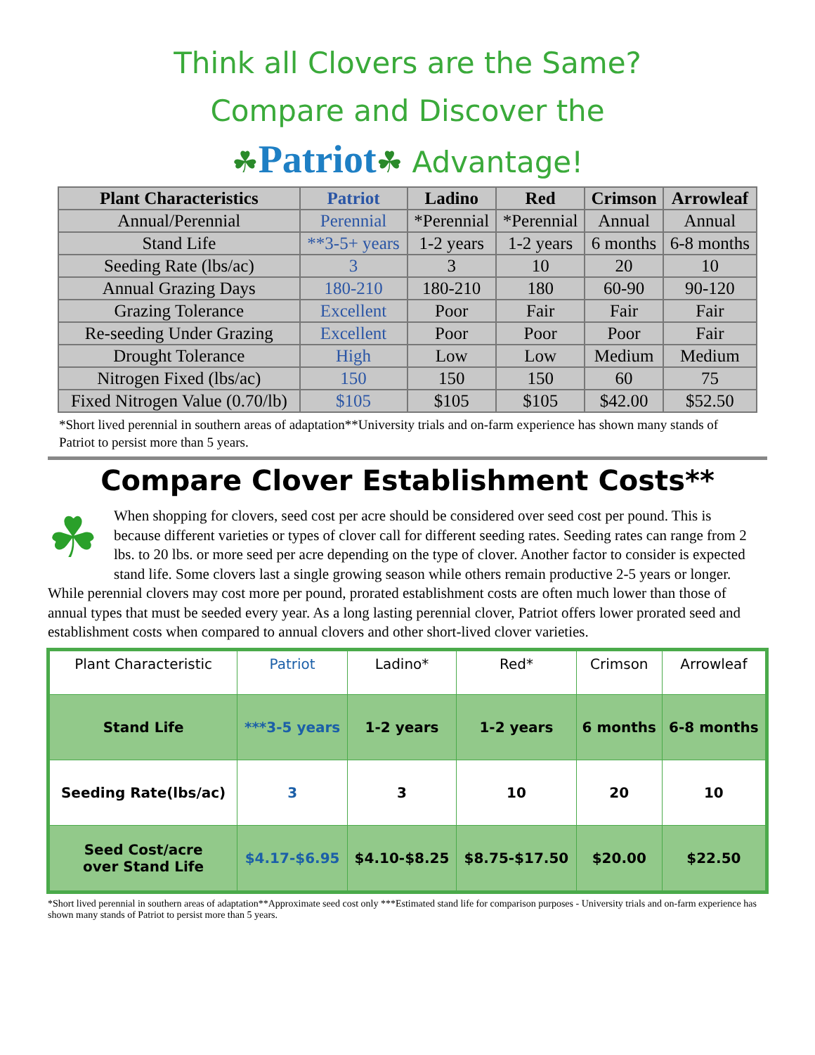Think all Clovers are the Same?
Compare and Discover the
☘Patriot☘ Advantage!
| Plant Characteristics | Patriot | Ladino | Red | Crimson | Arrowleaf |
| --- | --- | --- | --- | --- | --- |
| Annual/Perennial | Perennial | *Perennial | *Perennial | Annual | Annual |
| Stand Life | **3-5+ years | 1-2 years | 1-2 years | 6 months | 6-8 months |
| Seeding Rate (lbs/ac) | 3 | 3 | 10 | 20 | 10 |
| Annual Grazing Days | 180-210 | 180-210 | 180 | 60-90 | 90-120 |
| Grazing Tolerance | Excellent | Poor | Fair | Fair | Fair |
| Re-seeding Under Grazing | Excellent | Poor | Poor | Poor | Fair |
| Drought Tolerance | High | Low | Low | Medium | Medium |
| Nitrogen Fixed (lbs/ac) | 150 | 150 | 150 | 60 | 75 |
| Fixed Nitrogen Value (0.70/lb) | $105 | $105 | $105 | $42.00 | $52.50 |
*Short lived perennial in southern areas of adaptation**University trials and on-farm experience has shown many stands of Patriot to persist more than 5 years.
Compare Clover Establishment Costs**
☘ When shopping for clovers, seed cost per acre should be considered over seed cost per pound. This is because different varieties or types of clover call for different seeding rates. Seeding rates can range from 2 lbs. to 20 lbs. or more seed per acre depending on the type of clover. Another factor to consider is expected stand life. Some clovers last a single growing season while others remain productive 2-5 years or longer. While perennial clovers may cost more per pound, prorated establishment costs are often much lower than those of annual types that must be seeded every year. As a long lasting perennial clover, Patriot offers lower prorated seed and establishment costs when compared to annual clovers and other short-lived clover varieties.
| Plant Characteristic | Patriot | Ladino* | Red* | Crimson | Arrowleaf |
| Stand Life | ***3-5 years | 1-2 years | 1-2 years | 6 months | 6-8 months |
| Seeding Rate(lbs/ac) | 3 | 3 | 10 | 20 | 10 |
| Seed Cost/acre over Stand Life | $4.17-$6.95 | $4.10-$8.25 | $8.75-$17.50 | $20.00 | $22.50 |
*Short lived perennial in southern areas of adaptation**Approximate seed cost only ***Estimated stand life for comparison purposes - University trials and on-farm experience has shown many stands of Patriot to persist more than 5 years.